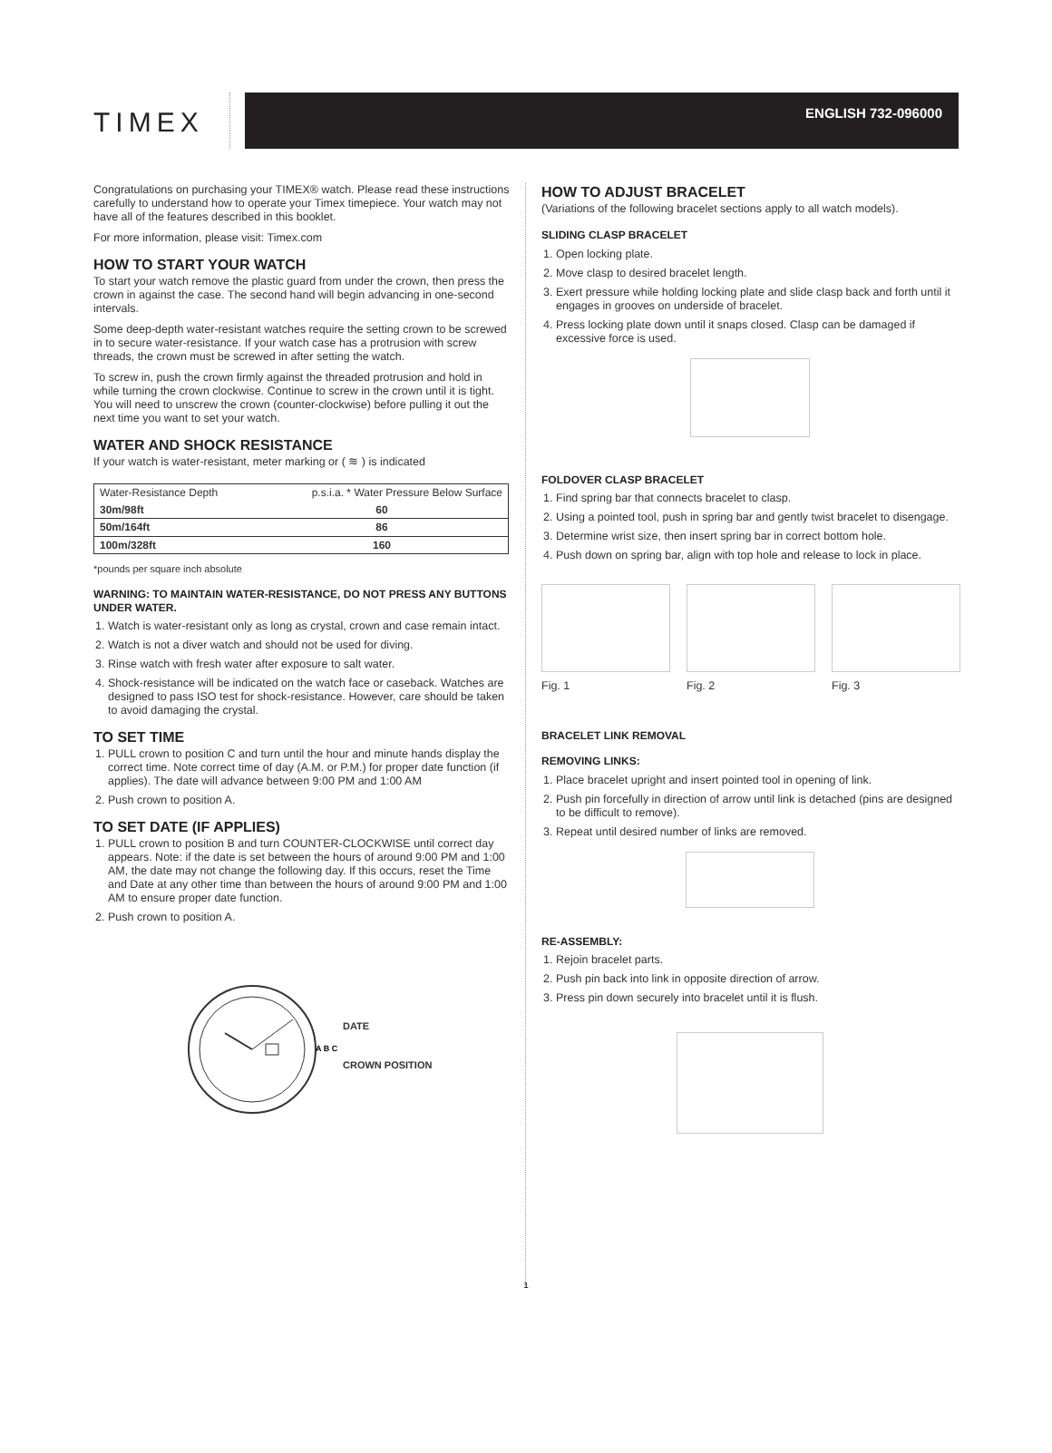TIMEX
ENGLISH 732-096000
Congratulations on purchasing your TIMEX® watch. Please read these instructions carefully to understand how to operate your Timex timepiece. Your watch may not have all of the features described in this booklet.
For more information, please visit: Timex.com
HOW TO START YOUR WATCH
To start your watch remove the plastic guard from under the crown, then press the crown in against the case. The second hand will begin advancing in one-second intervals.
Some deep-depth water-resistant watches require the setting crown to be screwed in to secure water-resistance. If your watch case has a protrusion with screw threads, the crown must be screwed in after setting the watch.
To screw in, push the crown firmly against the threaded protrusion and hold in while turning the crown clockwise. Continue to screw in the crown until it is tight. You will need to unscrew the crown (counter-clockwise) before pulling it out the next time you want to set your watch.
WATER AND SHOCK RESISTANCE
If your watch is water-resistant, meter marking or ( ≋ ) is indicated
| Water-Resistance Depth | p.s.i.a. * Water Pressure Below Surface |
| --- | --- |
| 30m/98ft | 60 |
| 50m/164ft | 86 |
| 100m/328ft | 160 |
*pounds per square inch absolute
WARNING: TO MAINTAIN WATER-RESISTANCE, DO NOT PRESS ANY BUTTONS UNDER WATER.
1. Watch is water-resistant only as long as crystal, crown and case remain intact.
2. Watch is not a diver watch and should not be used for diving.
3. Rinse watch with fresh water after exposure to salt water.
4. Shock-resistance will be indicated on the watch face or caseback. Watches are designed to pass ISO test for shock-resistance. However, care should be taken to avoid damaging the crystal.
TO SET TIME
1. PULL crown to position C and turn until the hour and minute hands display the correct time. Note correct time of day (A.M. or P.M.) for proper date function (if applies). The date will advance between 9:00 PM and 1:00 AM
2. Push crown to position A.
TO SET DATE (IF APPLIES)
1. PULL crown to position B and turn COUNTER-CLOCKWISE until correct day appears. Note: if the date is set between the hours of around 9:00 PM and 1:00 AM, the date may not change the following day. If this occurs, reset the Time and Date at any other time than between the hours of around 9:00 PM and 1:00 AM to ensure proper date function.
2. Push crown to position A.
A B C
DATE
CROWN POSITION
HOW TO ADJUST BRACELET
(Variations of the following bracelet sections apply to all watch models).
SLIDING CLASP BRACELET
1. Open locking plate.
2. Move clasp to desired bracelet length.
3. Exert pressure while holding locking plate and slide clasp back and forth until it engages in grooves on underside of bracelet.
4. Press locking plate down until it snaps closed. Clasp can be damaged if excessive force is used.
FOLDOVER CLASP BRACELET
1. Find spring bar that connects bracelet to clasp.
2. Using a pointed tool, push in spring bar and gently twist bracelet to disengage.
3. Determine wrist size, then insert spring bar in correct bottom hole.
4. Push down on spring bar, align with top hole and release to lock in place.
Fig. 1 Fig. 2 Fig. 3
BRACELET LINK REMOVAL
REMOVING LINKS:
1. Place bracelet upright and insert pointed tool in opening of link.
2. Push pin forcefully in direction of arrow until link is detached (pins are designed to be difficult to remove).
3. Repeat until desired number of links are removed.
RE-ASSEMBLY:
1. Rejoin bracelet parts.
2. Push pin back into link in opposite direction of arrow.
3. Press pin down securely into bracelet until it is flush.
1